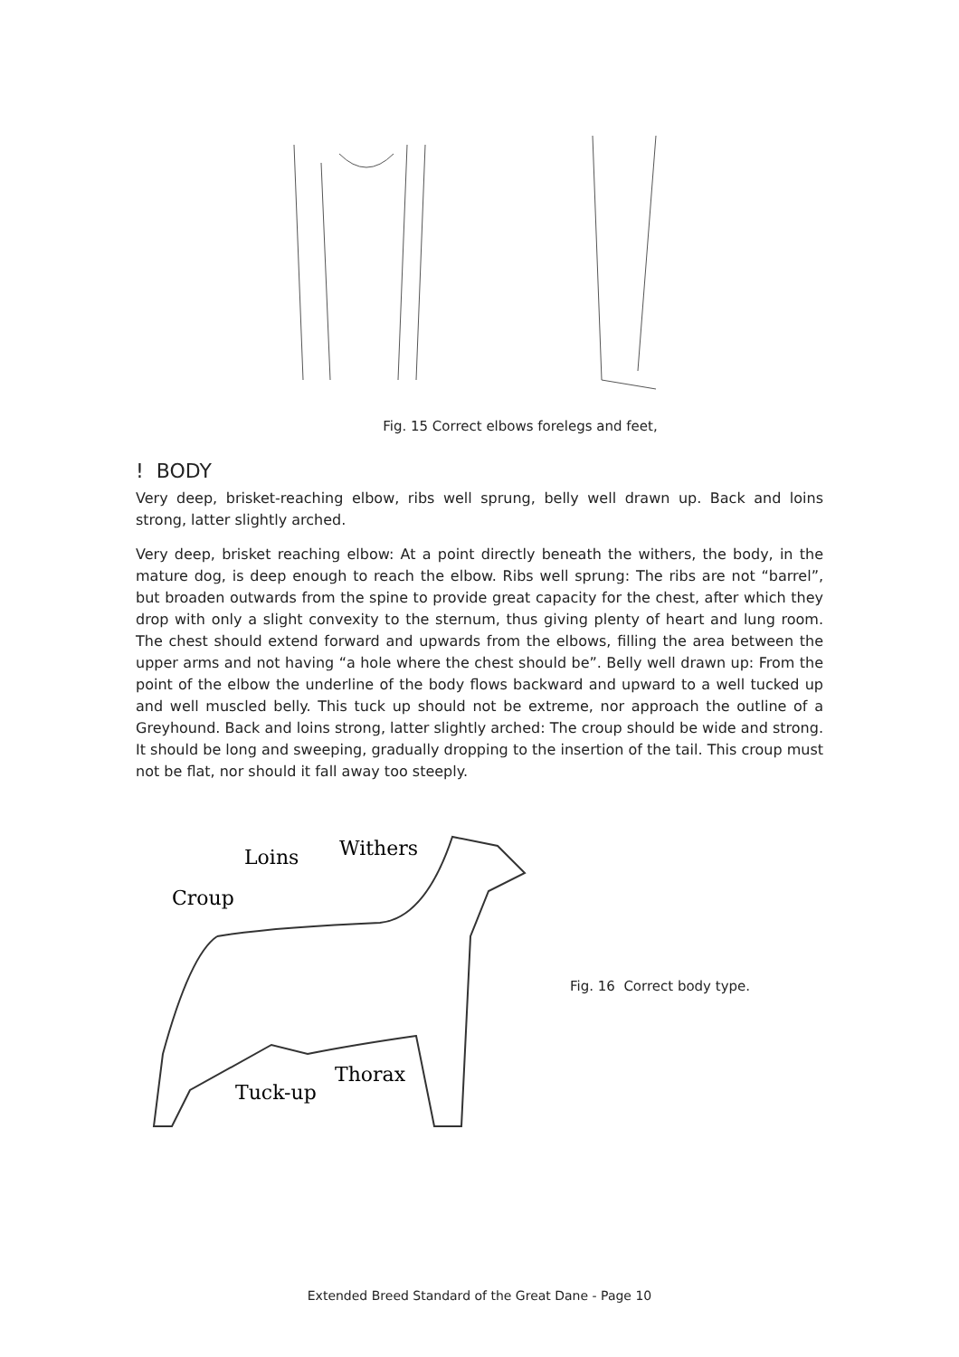Fig. 15 Correct elbows forelegs and feet,
! BODY
Very deep, brisket-reaching elbow, ribs well sprung, belly well drawn up. Back and loins strong, latter slightly arched.
Very deep, brisket reaching elbow: At a point directly beneath the withers, the body, in the mature dog, is deep enough to reach the elbow. Ribs well sprung: The ribs are not “barrel”, but broaden outwards from the spine to provide great capacity for the chest, after which they drop with only a slight convexity to the sternum, thus giving plenty of heart and lung room. The chest should extend forward and upwards from the elbows, filling the area between the upper arms and not having “a hole where the chest should be”. Belly well drawn up: From the point of the elbow the underline of the body flows backward and upward to a well tucked up and well muscled belly. This tuck up should not be extreme, nor approach the outline of a Greyhound. Back and loins strong, latter slightly arched: The croup should be wide and strong. It should be long and sweeping, gradually dropping to the insertion of the tail. This croup must not be flat, nor should it fall away too steeply.
Loins
Withers
Croup
Tuck-up
Thorax
Fig. 16 Correct body type.
Extended Breed Standard of the Great Dane - Page 10